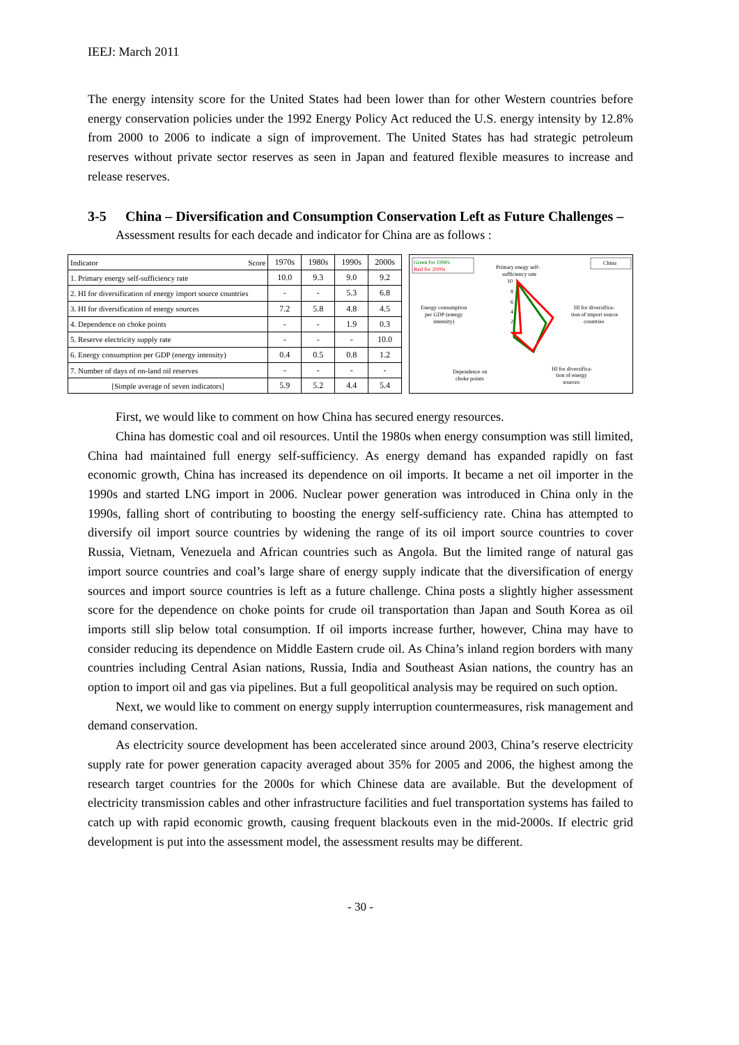IEEJ: March 2011
The energy intensity score for the United States had been lower than for other Western countries before energy conservation policies under the 1992 Energy Policy Act reduced the U.S. energy intensity by 12.8% from 2000 to 2006 to indicate a sign of improvement. The United States has had strategic petroleum reserves without private sector reserves as seen in Japan and featured flexible measures to increase and release reserves.
3-5 China – Diversification and Consumption Conservation Left as Future Challenges –
Assessment results for each decade and indicator for China are as follows :
| Indicator Score | 1970s | 1980s | 1990s | 2000s |
| 1. Primary energy self-sufficiency rate | 10.0 | 9.3 | 9.0 | 9.2 |
| 2. HI for diversification of energy import source countries | - | - | 5.3 | 6.8 |
| 3. HI for diversification of energy sources | 7.2 | 5.8 | 4.8 | 4.5 |
| 4. Dependence on choke points | - | - | 1.9 | 0.3 |
| 5. Reserve electricity supply rate | - | - | - | 10.0 |
| 6. Energy consumption per GDP (energy intensity) | 0.4 | 0.5 | 0.8 | 1.2 |
| 7. Number of days of on-land oil reserves | - | - | - | - |
| [Simple average of seven indicators] | 5.9 | 5.2 | 4.4 | 5.4 |
Green for 1990s
Red for 2000s
China
Primary enegy self-
sufficiency rate
Energy consumption
per GDP (energy
intensity)
HI for diversifica-
tion of import source
countries
Dependence on
choke points
HI for diversifica-
tion of energy
sources
10
8
6
4
2
First, we would like to comment on how China has secured energy resources.
China has domestic coal and oil resources. Until the 1980s when energy consumption was still limited, China had maintained full energy self-sufficiency. As energy demand has expanded rapidly on fast economic growth, China has increased its dependence on oil imports. It became a net oil importer in the 1990s and started LNG import in 2006. Nuclear power generation was introduced in China only in the 1990s, falling short of contributing to boosting the energy self-sufficiency rate. China has attempted to diversify oil import source countries by widening the range of its oil import source countries to cover Russia, Vietnam, Venezuela and African countries such as Angola. But the limited range of natural gas import source countries and coal’s large share of energy supply indicate that the diversification of energy sources and import source countries is left as a future challenge. China posts a slightly higher assessment score for the dependence on choke points for crude oil transportation than Japan and South Korea as oil imports still slip below total consumption. If oil imports increase further, however, China may have to consider reducing its dependence on Middle Eastern crude oil. As China’s inland region borders with many countries including Central Asian nations, Russia, India and Southeast Asian nations, the country has an option to import oil and gas via pipelines. But a full geopolitical analysis may be required on such option.
Next, we would like to comment on energy supply interruption countermeasures, risk management and demand conservation.
As electricity source development has been accelerated since around 2003, China’s reserve electricity supply rate for power generation capacity averaged about 35% for 2005 and 2006, the highest among the research target countries for the 2000s for which Chinese data are available. But the development of electricity transmission cables and other infrastructure facilities and fuel transportation systems has failed to catch up with rapid economic growth, causing frequent blackouts even in the mid-2000s. If electric grid development is put into the assessment model, the assessment results may be different.
- 30 -